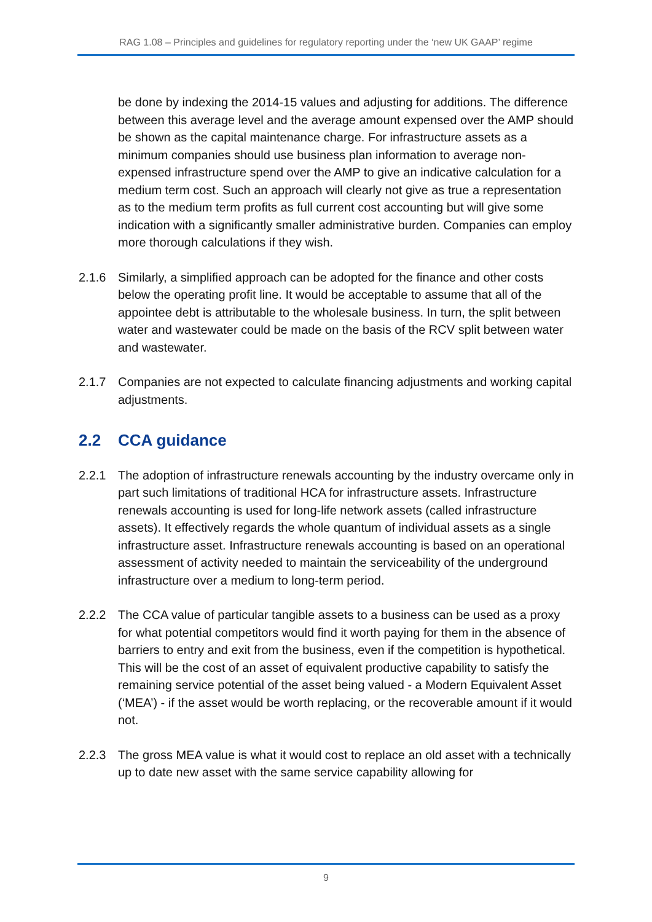RAG 1.08 – Principles and guidelines for regulatory reporting under the ‘new UK GAAP’ regime
be done by indexing the 2014-15 values and adjusting for additions. The difference between this average level and the average amount expensed over the AMP should be shown as the capital maintenance charge. For infrastructure assets as a minimum companies should use business plan information to average non-expensed infrastructure spend over the AMP to give an indicative calculation for a medium term cost. Such an approach will clearly not give as true a representation as to the medium term profits as full current cost accounting but will give some indication with a significantly smaller administrative burden. Companies can employ more thorough calculations if they wish.
2.1.6 Similarly, a simplified approach can be adopted for the finance and other costs below the operating profit line. It would be acceptable to assume that all of the appointee debt is attributable to the wholesale business. In turn, the split between water and wastewater could be made on the basis of the RCV split between water and wastewater.
2.1.7 Companies are not expected to calculate financing adjustments and working capital adjustments.
2.2 CCA guidance
2.2.1 The adoption of infrastructure renewals accounting by the industry overcame only in part such limitations of traditional HCA for infrastructure assets. Infrastructure renewals accounting is used for long-life network assets (called infrastructure assets). It effectively regards the whole quantum of individual assets as a single infrastructure asset. Infrastructure renewals accounting is based on an operational assessment of activity needed to maintain the serviceability of the underground infrastructure over a medium to long-term period.
2.2.2 The CCA value of particular tangible assets to a business can be used as a proxy for what potential competitors would find it worth paying for them in the absence of barriers to entry and exit from the business, even if the competition is hypothetical. This will be the cost of an asset of equivalent productive capability to satisfy the remaining service potential of the asset being valued - a Modern Equivalent Asset (‘MEA’) - if the asset would be worth replacing, or the recoverable amount if it would not.
2.2.3 The gross MEA value is what it would cost to replace an old asset with a technically up to date new asset with the same service capability allowing for
9